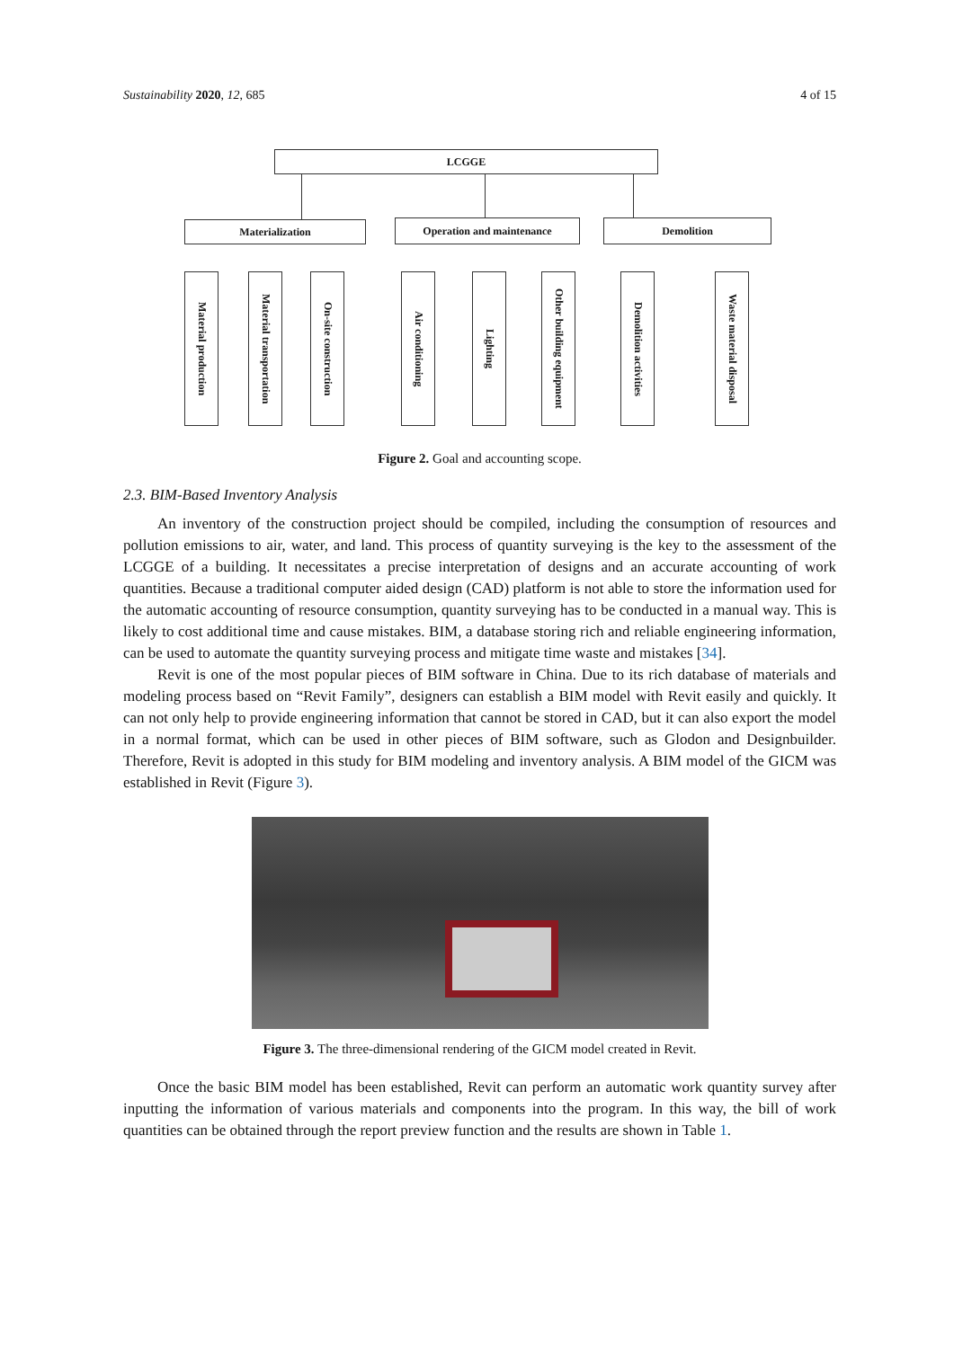Sustainability 2020, 12, 685 4 of 15
LCGGE
Materialization Operation and maintenance Demolition
Material production
Material transportation
On-site construction
Air conditioning
Lighting
Other building equipment
Demolition activities
Waste material disposal
Figure 2. Goal and accounting scope.
2.3. BIM-Based Inventory Analysis
An inventory of the construction project should be compiled, including the consumption of resources and pollution emissions to air, water, and land. This process of quantity surveying is the key to the assessment of the LCGGE of a building. It necessitates a precise interpretation of designs and an accurate accounting of work quantities. Because a traditional computer aided design (CAD) platform is not able to store the information used for the automatic accounting of resource consumption, quantity surveying has to be conducted in a manual way. This is likely to cost additional time and cause mistakes. BIM, a database storing rich and reliable engineering information, can be used to automate the quantity surveying process and mitigate time waste and mistakes [34].
Revit is one of the most popular pieces of BIM software in China. Due to its rich database of materials and modeling process based on “Revit Family”, designers can establish a BIM model with Revit easily and quickly. It can not only help to provide engineering information that cannot be stored in CAD, but it can also export the model in a normal format, which can be used in other pieces of BIM software, such as Glodon and Designbuilder. Therefore, Revit is adopted in this study for BIM modeling and inventory analysis. A BIM model of the GICM was established in Revit (Figure 3).
Figure 3. The three-dimensional rendering of the GICM model created in Revit.
Once the basic BIM model has been established, Revit can perform an automatic work quantity survey after inputting the information of various materials and components into the program. In this way, the bill of work quantities can be obtained through the report preview function and the results are shown in Table 1.